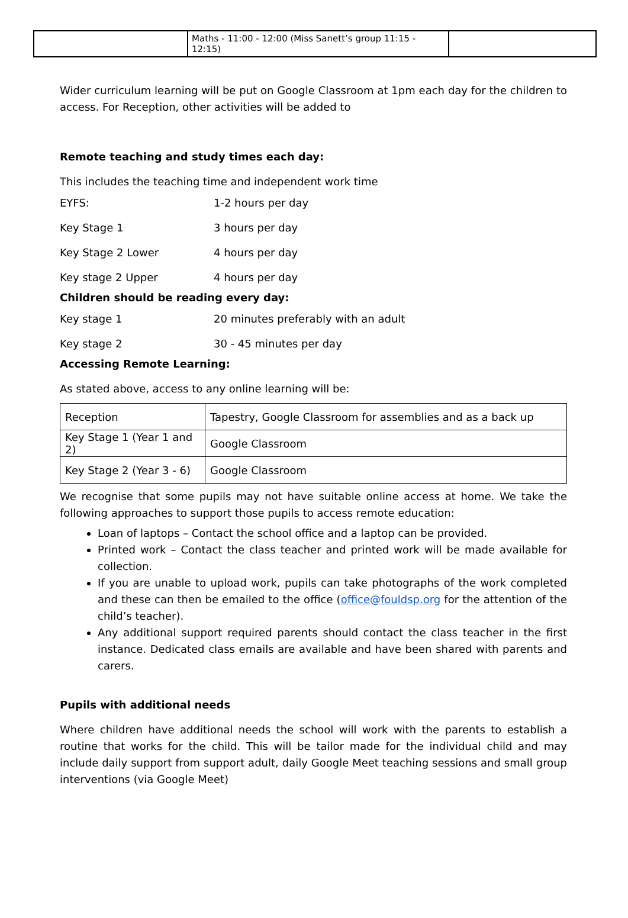| | Maths - 11:00 - 12:00 (Miss Sanett’s group 11:15 - 12:15) | |
Wider curriculum learning will be put on Google Classroom at 1pm each day for the children to access. For Reception, other activities will be added to
Remote teaching and study times each day:
This includes the teaching time and independent work time
EYFS: 1-2 hours per day
Key Stage 1 3 hours per day
Key Stage 2 Lower 4 hours per day
Key stage 2 Upper 4 hours per day
Children should be reading every day:
Key stage 1 20 minutes preferably with an adult
Key stage 2 30 - 45 minutes per day
Accessing Remote Learning:
As stated above, access to any online learning will be:
| Reception | Tapestry, Google Classroom for assemblies and as a back up |
| Key Stage 1 (Year 1 and 2) | Google Classroom |
| Key Stage 2 (Year 3 - 6) | Google Classroom |
We recognise that some pupils may not have suitable online access at home. We take the following approaches to support those pupils to access remote education:
Loan of laptops – Contact the school office and a laptop can be provided.
Printed work – Contact the class teacher and printed work will be made available for collection.
If you are unable to upload work, pupils can take photographs of the work completed and these can then be emailed to the office (office@fouldsp.org for the attention of the child’s teacher).
Any additional support required parents should contact the class teacher in the first instance. Dedicated class emails are available and have been shared with parents and carers.
Pupils with additional needs
Where children have additional needs the school will work with the parents to establish a routine that works for the child. This will be tailor made for the individual child and may include daily support from support adult, daily Google Meet teaching sessions and small group interventions (via Google Meet)